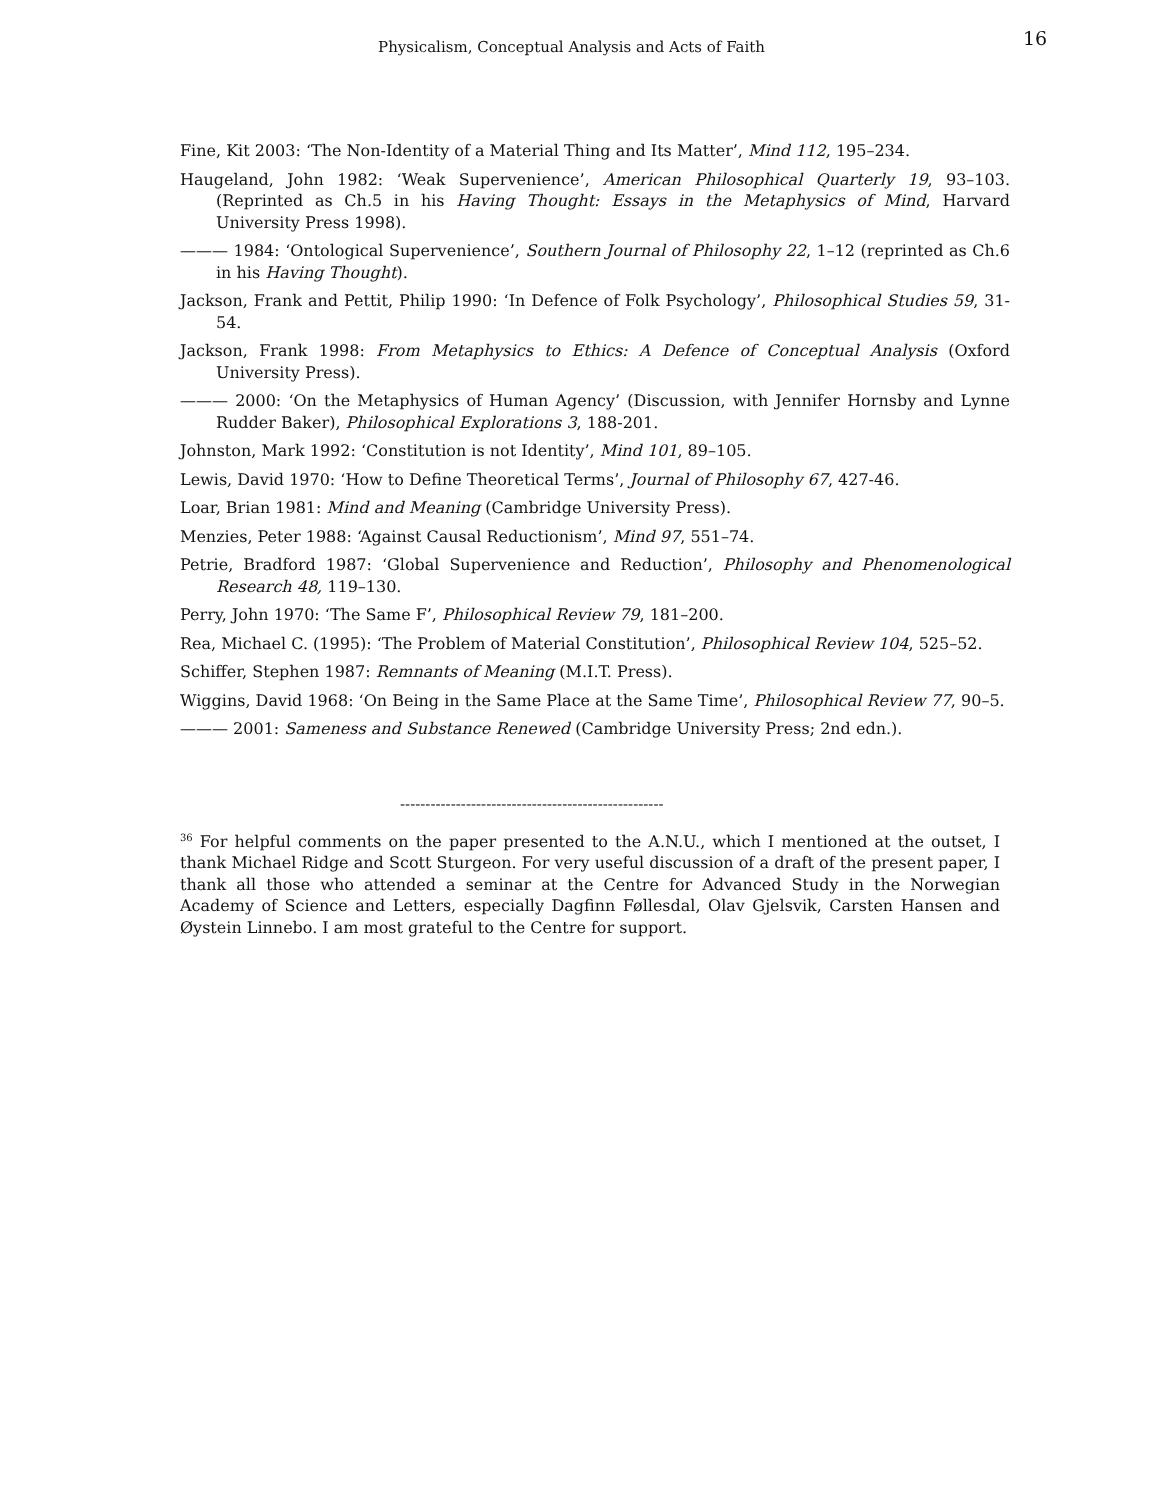Physicalism, Conceptual Analysis and Acts of Faith 16
Fine, Kit 2003: ‘The Non-Identity of a Material Thing and Its Matter’, Mind 112, 195–234.
Haugeland, John 1982: ‘Weak Supervenience’, American Philosophical Quarterly 19, 93–103. (Reprinted as Ch.5 in his Having Thought: Essays in the Metaphysics of Mind, Harvard University Press 1998).
——— 1984: ‘Ontological Supervenience’, Southern Journal of Philosophy 22, 1–12 (reprinted as Ch.6 in his Having Thought).
Jackson, Frank and Pettit, Philip 1990: ‘In Defence of Folk Psychology’, Philosophical Studies 59, 31-54.
Jackson, Frank 1998: From Metaphysics to Ethics: A Defence of Conceptual Analysis (Oxford University Press).
——— 2000: ‘On the Metaphysics of Human Agency’ (Discussion, with Jennifer Hornsby and Lynne Rudder Baker), Philosophical Explorations 3, 188-201.
Johnston, Mark 1992: ‘Constitution is not Identity’, Mind 101, 89–105.
Lewis, David 1970: ‘How to Define Theoretical Terms’, Journal of Philosophy 67, 427-46.
Loar, Brian 1981: Mind and Meaning (Cambridge University Press).
Menzies, Peter 1988: ‘Against Causal Reductionism’, Mind 97, 551–74.
Petrie, Bradford 1987: ‘Global Supervenience and Reduction’, Philosophy and Phenomenological Research 48, 119–130.
Perry, John 1970: ‘The Same F’, Philosophical Review 79, 181–200.
Rea, Michael C. (1995): ‘The Problem of Material Constitution’, Philosophical Review 104, 525–52.
Schiffer, Stephen 1987: Remnants of Meaning (M.I.T. Press).
Wiggins, David 1968: ‘On Being in the Same Place at the Same Time’, Philosophical Review 77, 90–5.
——— 2001: Sameness and Substance Renewed (Cambridge University Press; 2nd edn.).
----------------------------------------------------
<sup>36</sup> For helpful comments on the paper presented to the A.N.U., which I mentioned at the outset, I thank Michael Ridge and Scott Sturgeon. For very useful discussion of a draft of the present paper, I thank all those who attended a seminar at the Centre for Advanced Study in the Norwegian Academy of Science and Letters, especially Dagfinn Føllesdal, Olav Gjelsvik, Carsten Hansen and Øystein Linnebo. I am most grateful to the Centre for support.